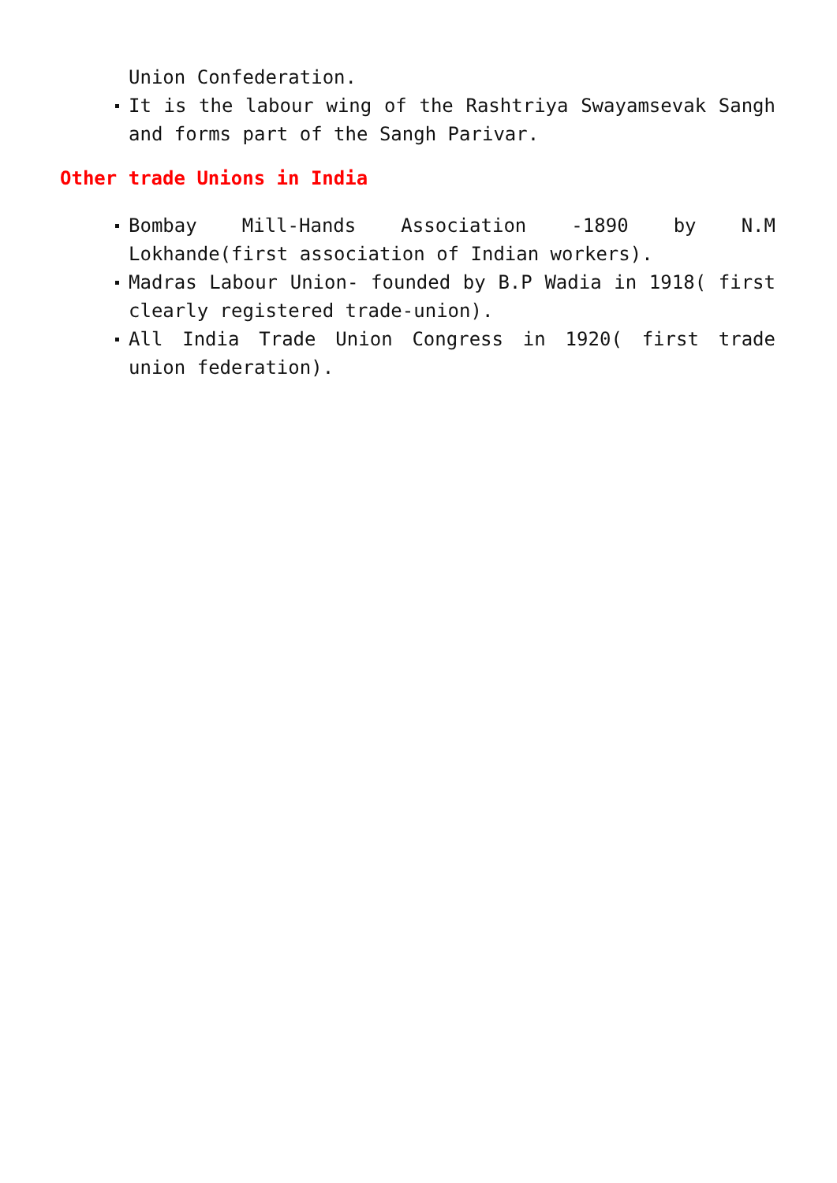Union Confederation.
It is the labour wing of the Rashtriya Swayamsevak Sangh and forms part of the Sangh Parivar.
Other trade Unions in India
Bombay Mill-Hands Association -1890 by N.M Lokhande(first association of Indian workers).
Madras Labour Union- founded by B.P Wadia in 1918( first clearly registered trade-union).
All India Trade Union Congress in 1920( first trade union federation).